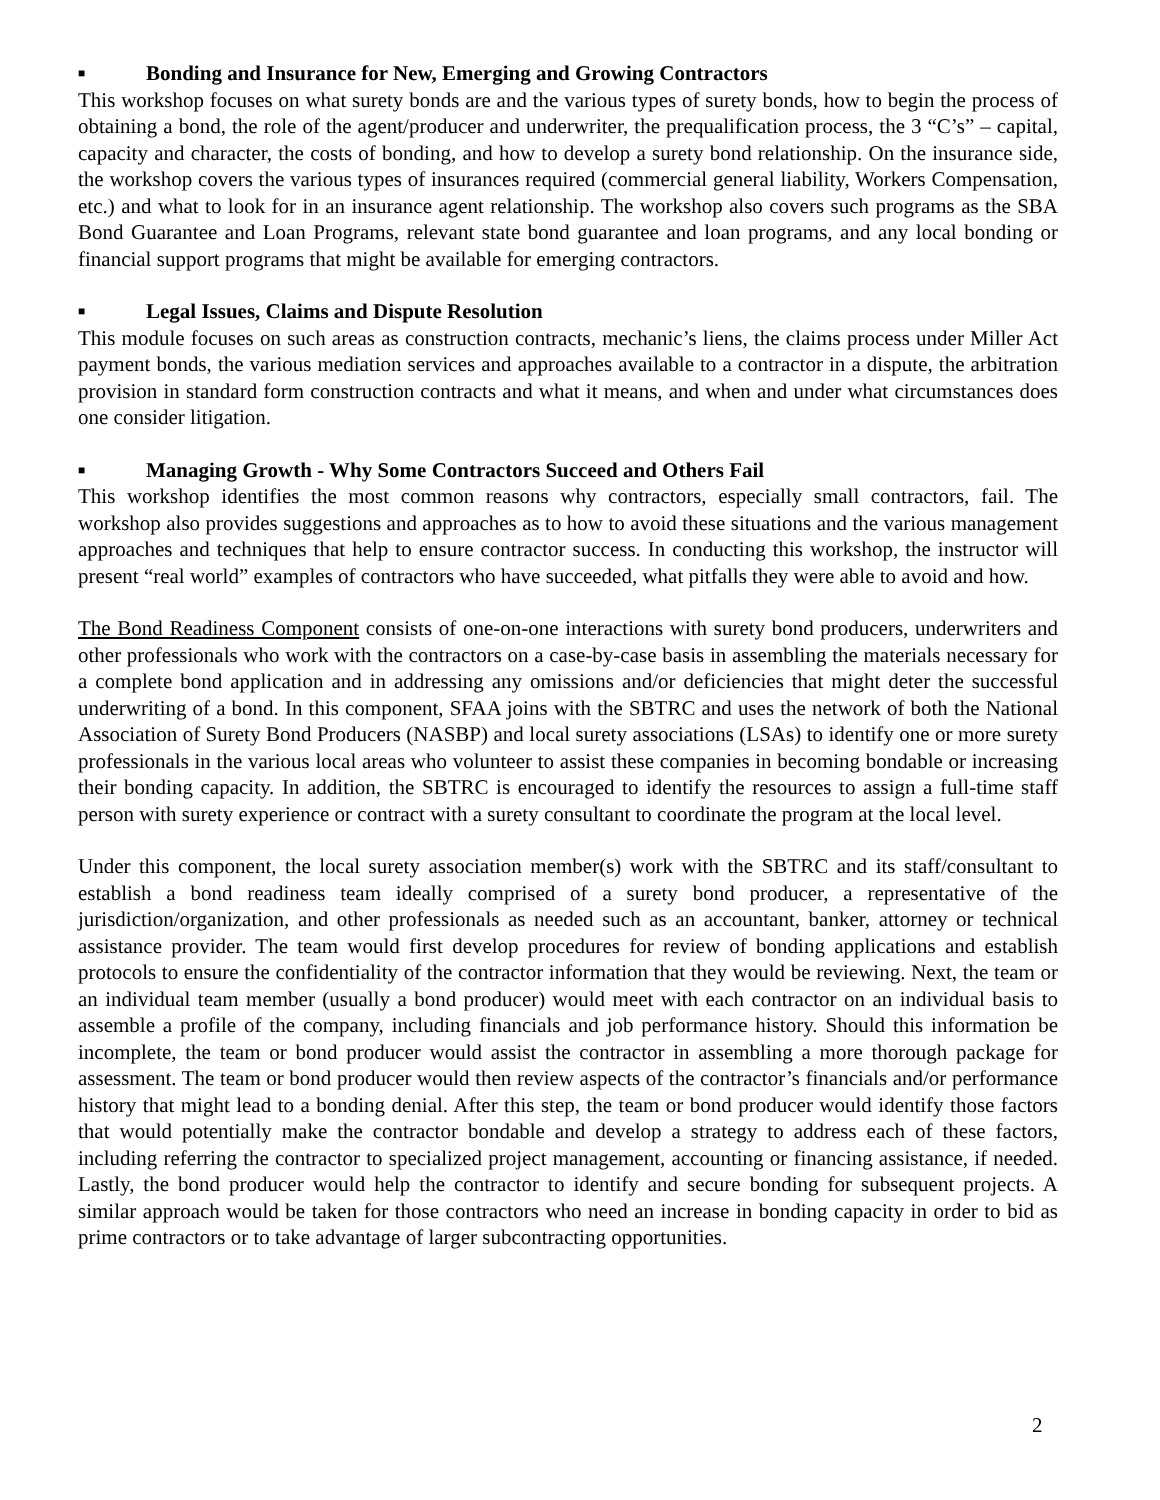■ Bonding and Insurance for New, Emerging and Growing Contractors
This workshop focuses on what surety bonds are and the various types of surety bonds, how to begin the process of obtaining a bond, the role of the agent/producer and underwriter, the prequalification process, the 3 “C’s” – capital, capacity and character, the costs of bonding, and how to develop a surety bond relationship. On the insurance side, the workshop covers the various types of insurances required (commercial general liability, Workers Compensation, etc.) and what to look for in an insurance agent relationship. The workshop also covers such programs as the SBA Bond Guarantee and Loan Programs, relevant state bond guarantee and loan programs, and any local bonding or financial support programs that might be available for emerging contractors.
■ Legal Issues, Claims and Dispute Resolution
This module focuses on such areas as construction contracts, mechanic’s liens, the claims process under Miller Act payment bonds, the various mediation services and approaches available to a contractor in a dispute, the arbitration provision in standard form construction contracts and what it means, and when and under what circumstances does one consider litigation.
■ Managing Growth - Why Some Contractors Succeed and Others Fail
This workshop identifies the most common reasons why contractors, especially small contractors, fail. The workshop also provides suggestions and approaches as to how to avoid these situations and the various management approaches and techniques that help to ensure contractor success. In conducting this workshop, the instructor will present “real world” examples of contractors who have succeeded, what pitfalls they were able to avoid and how.
The Bond Readiness Component consists of one-on-one interactions with surety bond producers, underwriters and other professionals who work with the contractors on a case-by-case basis in assembling the materials necessary for a complete bond application and in addressing any omissions and/or deficiencies that might deter the successful underwriting of a bond. In this component, SFAA joins with the SBTRC and uses the network of both the National Association of Surety Bond Producers (NASBP) and local surety associations (LSAs) to identify one or more surety professionals in the various local areas who volunteer to assist these companies in becoming bondable or increasing their bonding capacity. In addition, the SBTRC is encouraged to identify the resources to assign a full-time staff person with surety experience or contract with a surety consultant to coordinate the program at the local level.
Under this component, the local surety association member(s) work with the SBTRC and its staff/consultant to establish a bond readiness team ideally comprised of a surety bond producer, a representative of the jurisdiction/organization, and other professionals as needed such as an accountant, banker, attorney or technical assistance provider. The team would first develop procedures for review of bonding applications and establish protocols to ensure the confidentiality of the contractor information that they would be reviewing. Next, the team or an individual team member (usually a bond producer) would meet with each contractor on an individual basis to assemble a profile of the company, including financials and job performance history. Should this information be incomplete, the team or bond producer would assist the contractor in assembling a more thorough package for assessment. The team or bond producer would then review aspects of the contractor’s financials and/or performance history that might lead to a bonding denial. After this step, the team or bond producer would identify those factors that would potentially make the contractor bondable and develop a strategy to address each of these factors, including referring the contractor to specialized project management, accounting or financing assistance, if needed. Lastly, the bond producer would help the contractor to identify and secure bonding for subsequent projects. A similar approach would be taken for those contractors who need an increase in bonding capacity in order to bid as prime contractors or to take advantage of larger subcontracting opportunities.
2